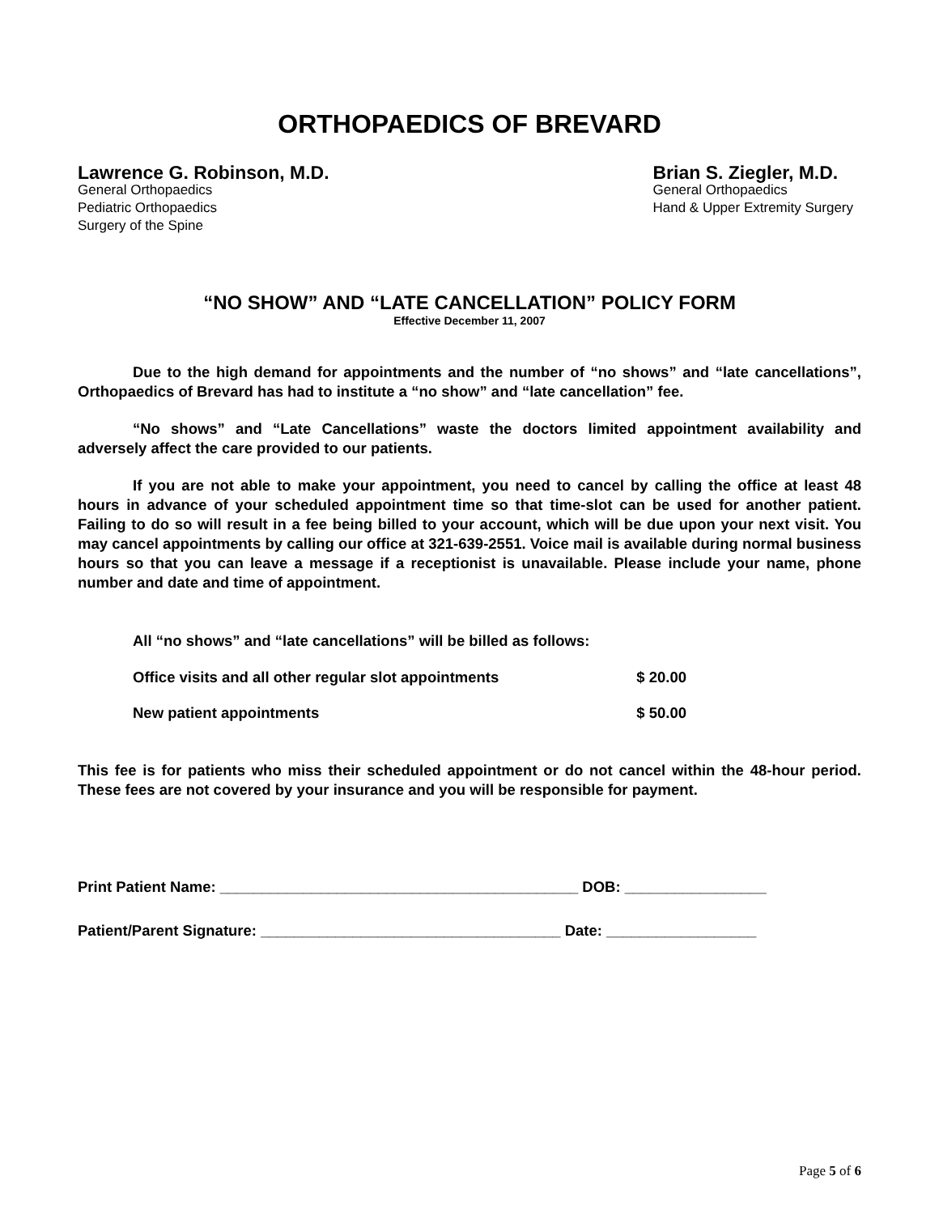ORTHOPAEDICS OF BREVARD
Lawrence G. Robinson, M.D.
General Orthopaedics
Pediatric Orthopaedics
Surgery of the Spine
Brian S. Ziegler, M.D.
General Orthopaedics
Hand & Upper Extremity Surgery
“NO SHOW” AND “LATE CANCELLATION” POLICY FORM
Effective December 11, 2007
Due to the high demand for appointments and the number of “no shows” and “late cancellations”, Orthopaedics of Brevard has had to institute a “no show” and “late cancellation” fee.
“No shows” and “Late Cancellations” waste the doctors limited appointment availability and adversely affect the care provided to our patients.
If you are not able to make your appointment, you need to cancel by calling the office at least 48 hours in advance of your scheduled appointment time so that time-slot can be used for another patient. Failing to do so will result in a fee being billed to your account, which will be due upon your next visit. You may cancel appointments by calling our office at 321-639-2551. Voice mail is available during normal business hours so that you can leave a message if a receptionist is unavailable. Please include your name, phone number and date and time of appointment.
All “no shows” and “late cancellations” will be billed as follows:
Office visits and all other regular slot appointments $ 20.00
New patient appointments $ 50.00
This fee is for patients who miss their scheduled appointment or do not cancel within the 48-hour period. These fees are not covered by your insurance and you will be responsible for payment.
Print Patient Name: ___________________________________________ DOB: _________________
Patient/Parent Signature: ____________________________________ Date: __________________
Page 5 of 6